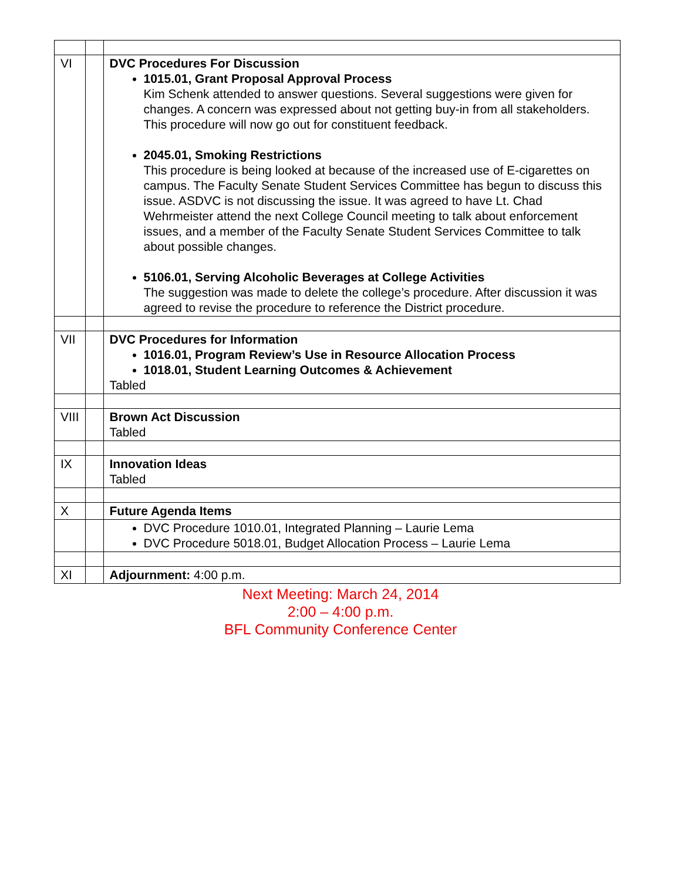| VI | | DVC Procedures For Discussion 1015.01, Grant Proposal Approval Process Kim Schenk attended to answer questions. Several suggestions were given for changes. A concern was expressed about not getting buy-in from all stakeholders. This procedure will now go out for constituent feedback. 2045.01, Smoking Restrictions This procedure is being looked at because of the increased use of E-cigarettes on campus. The Faculty Senate Student Services Committee has begun to discuss this issue. ASDVC is not discussing the issue. It was agreed to have Lt. Chad Wehrmeister attend the next College Council meeting to talk about enforcement issues, and a member of the Faculty Senate Student Services Committee to talk about possible changes. 5106.01, Serving Alcoholic Beverages at College Activities The suggestion was made to delete the college’s procedure. After discussion it was agreed to revise the procedure to reference the District procedure. |
| VII | | DVC Procedures for Information 1016.01, Program Review’s Use in Resource Allocation Process 1018.01, Student Learning Outcomes & Achievement Tabled |
| VIII | | Brown Act Discussion Tabled |
| IX | | Innovation Ideas Tabled |
| X | | Future Agenda Items |
| | | DVC Procedure 1010.01, Integrated Planning – Laurie Lema DVC Procedure 5018.01, Budget Allocation Process – Laurie Lema |
| XI | | Adjournment: 4:00 p.m. |
Next Meeting: March 24, 2014
2:00 – 4:00 p.m.
BFL Community Conference Center